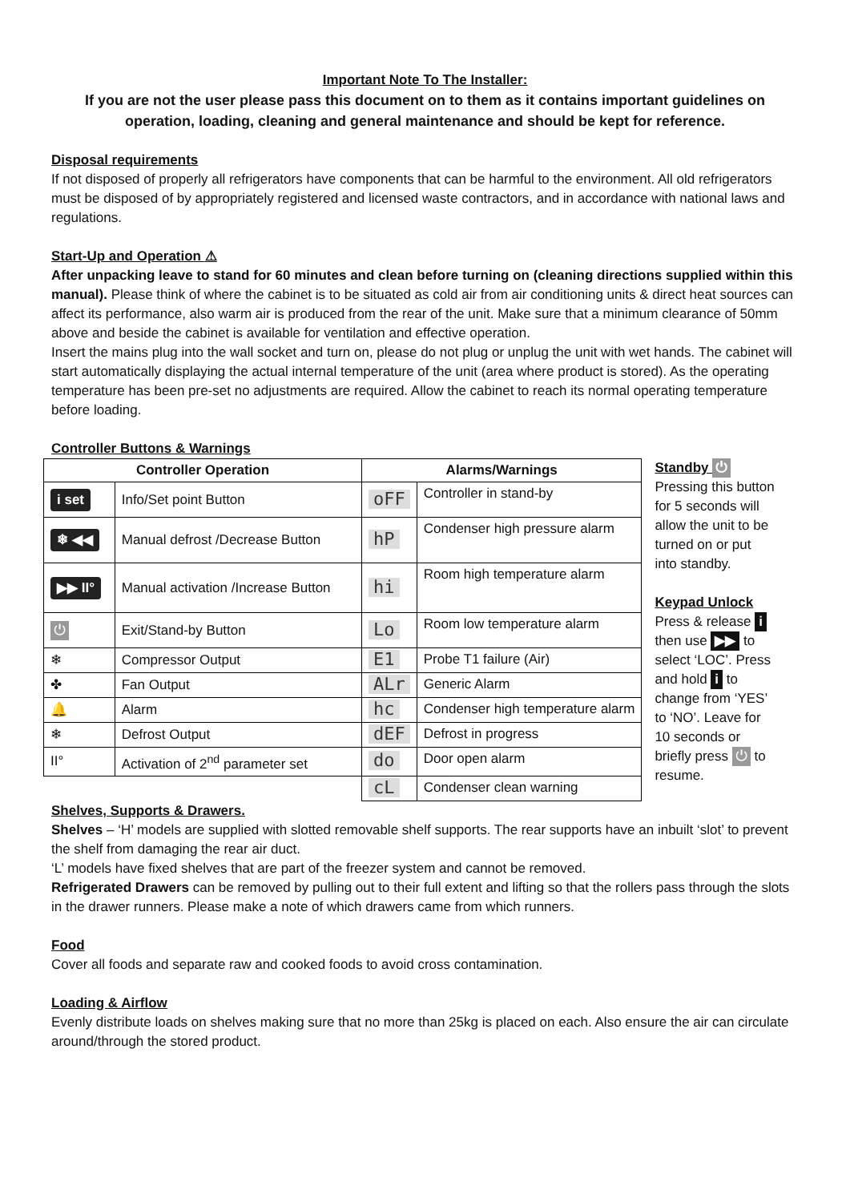Important Note To The Installer:
If you are not the user please pass this document on to them as it contains important guidelines on operation, loading, cleaning and general maintenance and should be kept for reference.
Disposal requirements
If not disposed of properly all refrigerators have components that can be harmful to the environment. All old refrigerators must be disposed of by appropriately registered and licensed waste contractors, and in accordance with national laws and regulations.
Start-Up and Operation ⚠
After unpacking leave to stand for 60 minutes and clean before turning on (cleaning directions supplied within this manual). Please think of where the cabinet is to be situated as cold air from air conditioning units & direct heat sources can affect its performance, also warm air is produced from the rear of the unit. Make sure that a minimum clearance of 50mm above and beside the cabinet is available for ventilation and effective operation.
Insert the mains plug into the wall socket and turn on, please do not plug or unplug the unit with wet hands. The cabinet will start automatically displaying the actual internal temperature of the unit (area where product is stored). As the operating temperature has been pre-set no adjustments are required. Allow the cabinet to reach its normal operating temperature before loading.
Controller Buttons & Warnings
| Controller Operation | | Alarms/Warnings | |
| --- | --- | --- | --- |
| i set | Info/Set point Button | oFF | Controller in stand-by |
| ❄ ◀◀ | Manual defrost /Decrease Button | hP | Condenser high pressure alarm |
| ▶▶ II° | Manual activation /Increase Button | hi | Room high temperature alarm |
| ⏻ | Exit/Stand-by Button | Lo | Room low temperature alarm |
| ❄ | Compressor Output | E1 | Probe T1 failure (Air) |
| ✤ | Fan Output | ALr | Generic Alarm |
| 🔔 | Alarm | hc | Condenser high temperature alarm |
| ❄ | Defrost Output | dEF | Defrost in progress |
| II° | Activation of 2<sup>nd</sup> parameter set | do | Door open alarm |
| | | cL | Condenser clean warning |
Standby ⏻
Pressing this button for 5 seconds will allow the unit to be turned on or put into standby.
Keypad Unlock
Press & release i then use ▶▶ to select ‘LOC’. Press and hold i to change from ‘YES’ to ‘NO’. Leave for 10 seconds or briefly press ⏻ to resume.
Shelves, Supports & Drawers.
Shelves – ‘H’ models are supplied with slotted removable shelf supports. The rear supports have an inbuilt ‘slot’ to prevent the shelf from damaging the rear air duct.
‘L’ models have fixed shelves that are part of the freezer system and cannot be removed.
Refrigerated Drawers can be removed by pulling out to their full extent and lifting so that the rollers pass through the slots in the drawer runners. Please make a note of which drawers came from which runners.
Food
Cover all foods and separate raw and cooked foods to avoid cross contamination.
Loading & Airflow
Evenly distribute loads on shelves making sure that no more than 25kg is placed on each. Also ensure the air can circulate around/through the stored product.